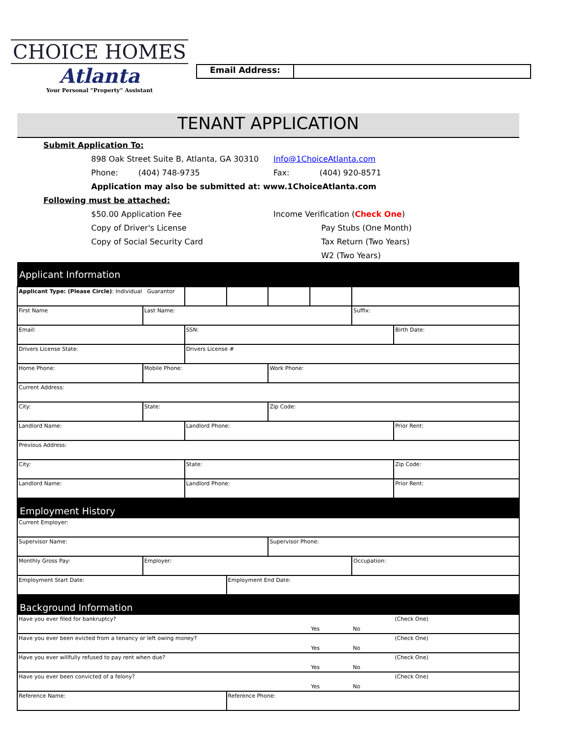CHOICE HOMES
Atlanta
Your Personal “Property” Assistant
Email Address:
TENANT APPLICATION
Submit Application To:
898 Oak Street Suite B, Atlanta, GA 30310 Info@1ChoiceAtlanta.com
Phone: (404) 748-9735 Fax: (404) 920-8571
Application may also be submitted at: www.1ChoiceAtlanta.com
Following must be attached:
$50.00 Application Fee Income Verification (Check One)
Copy of Driver's License Pay Stubs (One Month)
Copy of Social Security Card Tax Return (Two Years)
W2 (Two Years)
| Applicant Information | | | | | | | |
| Applicant Type: (Please Circle) : Individual Guarantor | | | | | | | |
| First Name | Last Name: | | | | | Suffix: | |
| Email: | | SSN: | | | | | Birth Date: |
| Drivers License State: | | Drivers License # | | | | | |
| Home Phone: | Mobile Phone: | | | Work Phone: | | | |
| Current Address: | | | | | | | |
| City: | State: | | | Zip Code: | | | |
| Landlord Name: | | Landlord Phone: | | | | | Prior Rent: |
| Previous Address: | | | | | | | |
| City: | | State: | | | | | Zip Code: |
| Landlord Name: | | Landlord Phone: | | | | | Prior Rent: |
| Employment History | | | | | | | |
| Current Employer: | | | | | | | |
| Supervisor Name: | | | | Supervisor Phone: | | | |
| Monthly Gross Pay: | Employer: | | | | | Occupation: | |
| Employment Start Date: | | | Employment End Date: | | | | |
| Background Information | | | | | | | |
| Have you ever filed for bankruptcy? | | | | | Yes | No | (Check One) |
| Have you ever been evicted from a tenancy or left owing money? | | | | | Yes | No | (Check One) |
| Have you ever willfully refused to pay rent when due? | | | | | Yes | No | (Check One) |
| Have you ever been convicted of a felony? | | | | | Yes | No | (Check One) |
| Reference Name: | | | Reference Phone: | | | | |